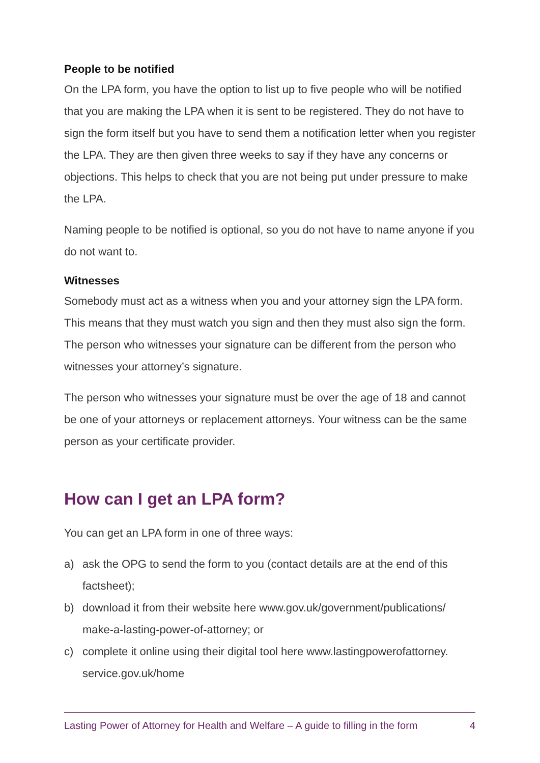People to be notified
On the LPA form, you have the option to list up to five people who will be notified that you are making the LPA when it is sent to be registered. They do not have to sign the form itself but you have to send them a notification letter when you register the LPA. They are then given three weeks to say if they have any concerns or objections. This helps to check that you are not being put under pressure to make the LPA.
Naming people to be notified is optional, so you do not have to name anyone if you do not want to.
Witnesses
Somebody must act as a witness when you and your attorney sign the LPA form. This means that they must watch you sign and then they must also sign the form. The person who witnesses your signature can be different from the person who witnesses your attorney’s signature.
The person who witnesses your signature must be over the age of 18 and cannot be one of your attorneys or replacement attorneys. Your witness can be the same person as your certificate provider.
How can I get an LPA form?
You can get an LPA form in one of three ways:
a) ask the OPG to send the form to you (contact details are at the end of this factsheet);
b) download it from their website here www.gov.uk/government/publications/ make-a-lasting-power-of-attorney; or
c) complete it online using their digital tool here www.lastingpowerofattorney. service.gov.uk/home
Lasting Power of Attorney for Health and Welfare – A guide to filling in the form 4